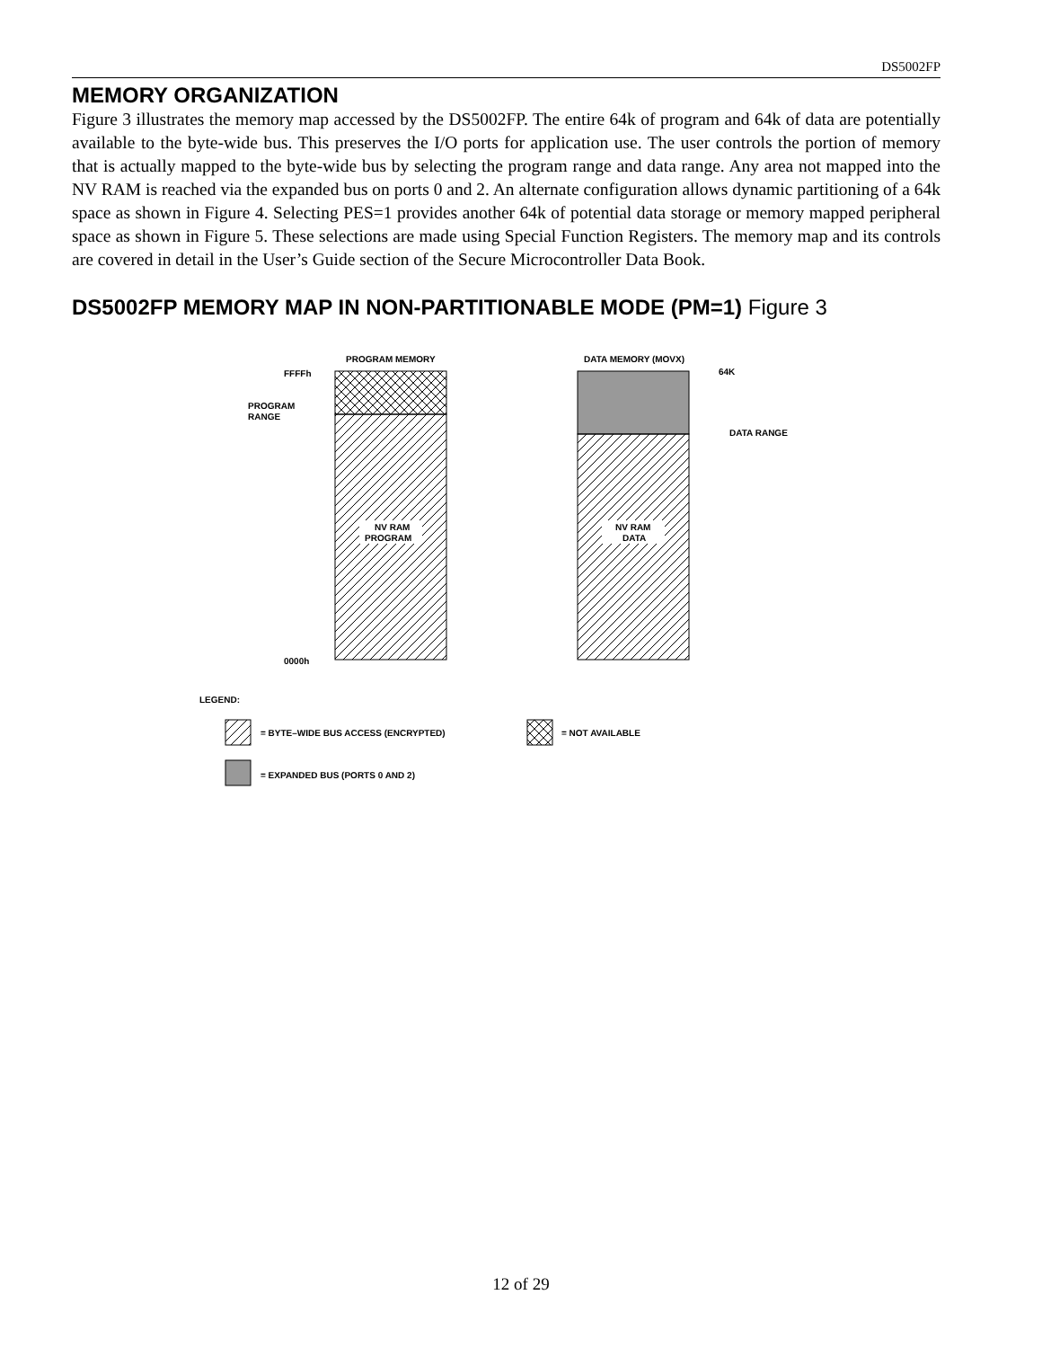DS5002FP
MEMORY ORGANIZATION
Figure 3 illustrates the memory map accessed by the DS5002FP. The entire 64k of program and 64k of data are potentially available to the byte-wide bus. This preserves the I/O ports for application use. The user controls the portion of memory that is actually mapped to the byte-wide bus by selecting the program range and data range. Any area not mapped into the NV RAM is reached via the expanded bus on ports 0 and 2. An alternate configuration allows dynamic partitioning of a 64k space as shown in Figure 4. Selecting PES=1 provides another 64k of potential data storage or memory mapped peripheral space as shown in Figure 5. These selections are made using Special Function Registers. The memory map and its controls are covered in detail in the User’s Guide section of the Secure Microcontroller Data Book.
DS5002FP MEMORY MAP IN NON-PARTITIONABLE MODE (PM=1) Figure 3
PROGRAM MEMORY
DATA MEMORY (MOVX)
NV RAM
PROGRAM
NV RAM
DATA
FFFFh
0000h
PROGRAM
RANGE
64K
DATA RANGE
LEGEND:
= BYTE–WIDE BUS ACCESS (ENCRYPTED)
= NOT AVAILABLE
= EXPANDED BUS (PORTS 0 AND 2)
12 of 29